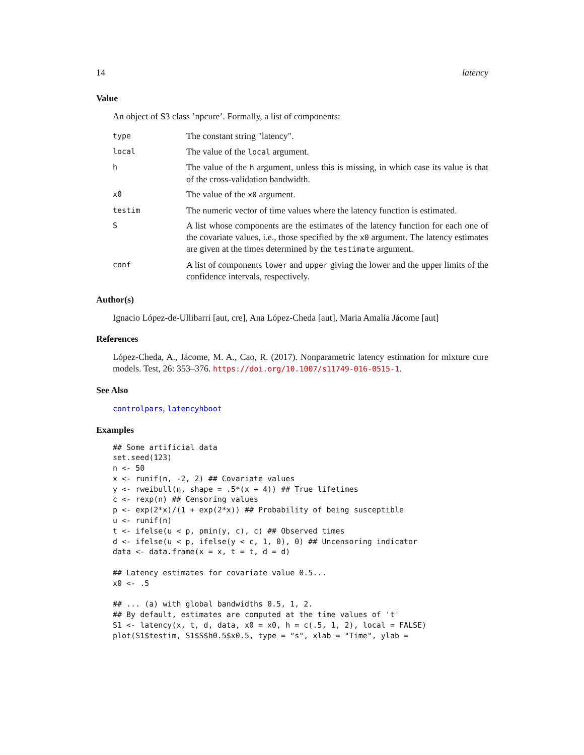14 latency
Value
An object of S3 class ’npcure’. Formally, a list of components:
| type | The constant string "latency". |
| local | The value of the local argument. |
| h | The value of the h argument, unless this is missing, in which case its value is that of the cross-validation bandwidth. |
| x0 | The value of the x0 argument. |
| testim | The numeric vector of time values where the latency function is estimated. |
| S | A list whose components are the estimates of the latency function for each one of the covariate values, i.e., those specified by the x0 argument. The latency estimates are given at the times determined by the testimate argument. |
| conf | A list of components lower and upper giving the lower and the upper limits of the confidence intervals, respectively. |
Author(s)
Ignacio López-de-Ullibarri [aut, cre], Ana López-Cheda [aut], Maria Amalia Jácome [aut]
References
López-Cheda, A., Jácome, M. A., Cao, R. (2017). Nonparametric latency estimation for mixture cure models. Test, 26: 353–376. https://doi.org/10.1007/s11749-016-0515-1.
See Also
controlpars, latencyhboot
Examples
## Some artificial data
set.seed(123)
n <- 50
x <- runif(n, -2, 2) ## Covariate values
y <- rweibull(n, shape = .5*(x + 4)) ## True lifetimes
c <- rexp(n) ## Censoring values
p <- exp(2*x)/(1 + exp(2*x)) ## Probability of being susceptible
u <- runif(n)
t <- ifelse(u < p, pmin(y, c), c) ## Observed times
d <- ifelse(u < p, ifelse(y < c, 1, 0), 0) ## Uncensoring indicator
data <- data.frame(x = x, t = t, d = d)

## Latency estimates for covariate value 0.5...
x0 <- .5

## ... (a) with global bandwidths 0.5, 1, 2.
## By default, estimates are computed at the time values of 't'
S1 <- latency(x, t, d, data, x0 = x0, h = c(.5, 1, 2), local = FALSE)
plot(S1$testim, S1$S$h0.5$x0.5, type = "s", xlab = "Time", ylab =